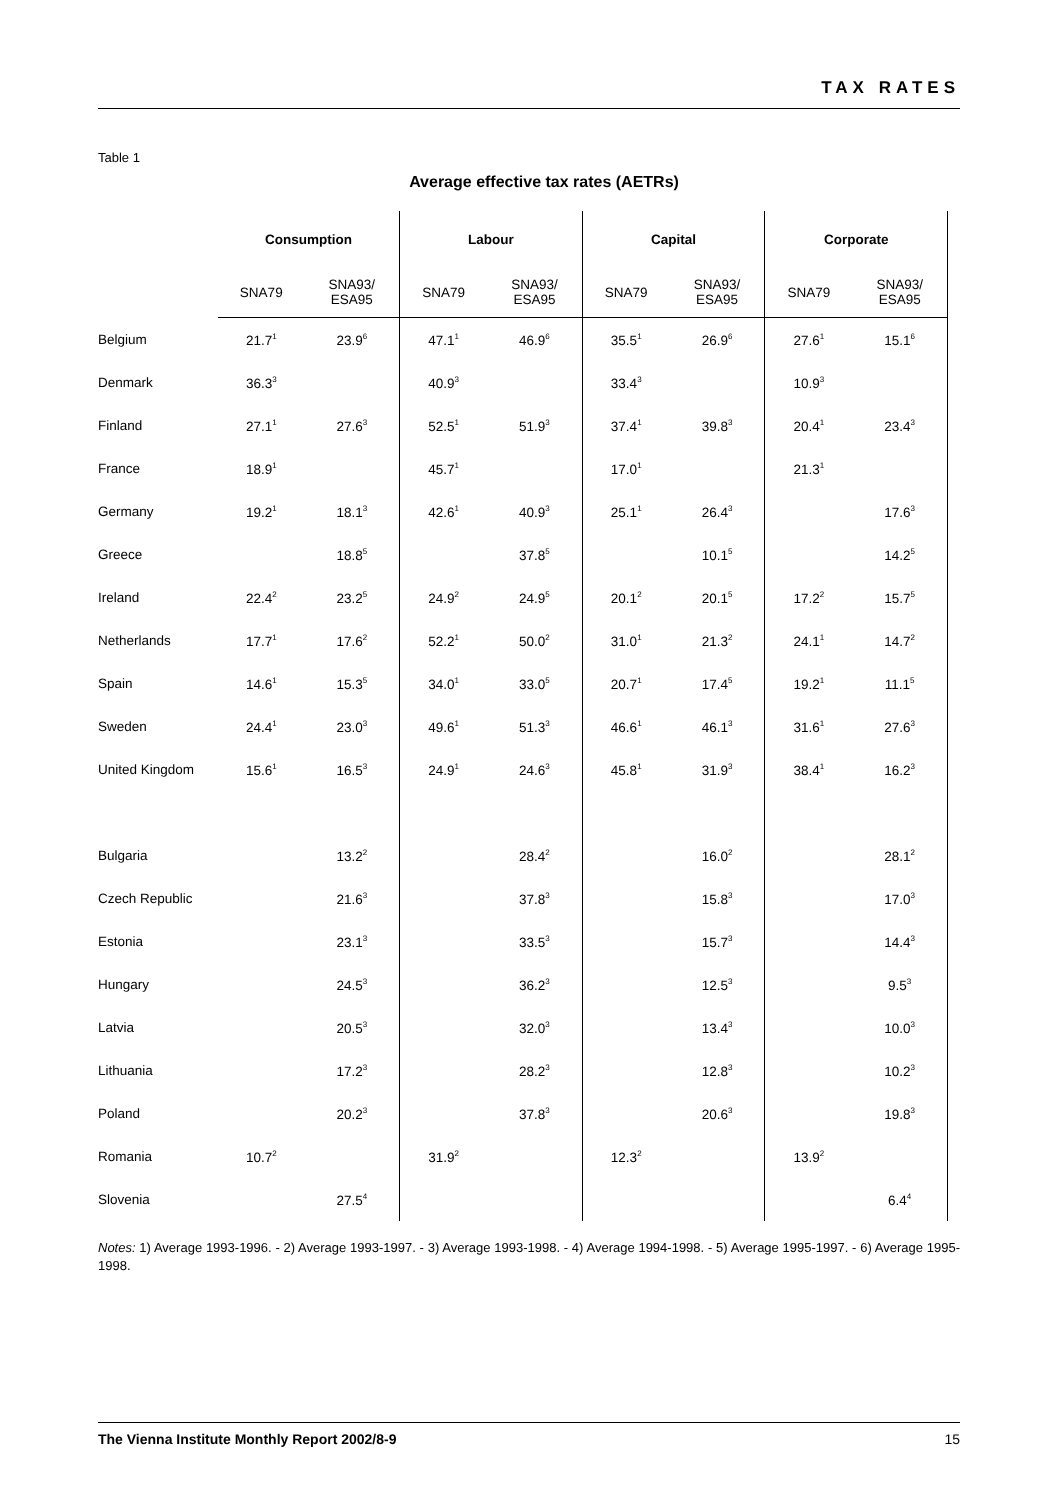TAX RATES
Table 1
Average effective tax rates (AETRs)
| | Consumption | | Labour | | Capital | | Corporate | |
| | SNA79 | SNA93/ ESA95 | SNA79 | SNA93/ ESA95 | SNA79 | SNA93/ ESA95 | SNA79 | SNA93/ ESA95 |
| Belgium | 21.7<sup>1</sup> | 23.9<sup>6</sup> | 47.1<sup>1</sup> | 46.9<sup>6</sup> | 35.5<sup>1</sup> | 26.9<sup>6</sup> | 27.6<sup>1</sup> | 15.1<sup>6</sup> |
| Denmark | 36.3<sup>3</sup> | | 40.9<sup>3</sup> | | 33.4<sup>3</sup> | | 10.9<sup>3</sup> | |
| Finland | 27.1<sup>1</sup> | 27.6<sup>3</sup> | 52.5<sup>1</sup> | 51.9<sup>3</sup> | 37.4<sup>1</sup> | 39.8<sup>3</sup> | 20.4<sup>1</sup> | 23.4<sup>3</sup> |
| France | 18.9<sup>1</sup> | | 45.7<sup>1</sup> | | 17.0<sup>1</sup> | | 21.3<sup>1</sup> | |
| Germany | 19.2<sup>1</sup> | 18.1<sup>3</sup> | 42.6<sup>1</sup> | 40.9<sup>3</sup> | 25.1<sup>1</sup> | 26.4<sup>3</sup> | | 17.6<sup>3</sup> |
| Greece | | 18.8<sup>5</sup> | | 37.8<sup>5</sup> | | 10.1<sup>5</sup> | | 14.2<sup>5</sup> |
| Ireland | 22.4<sup>2</sup> | 23.2<sup>5</sup> | 24.9<sup>2</sup> | 24.9<sup>5</sup> | 20.1<sup>2</sup> | 20.1<sup>5</sup> | 17.2<sup>2</sup> | 15.7<sup>5</sup> |
| Netherlands | 17.7<sup>1</sup> | 17.6<sup>2</sup> | 52.2<sup>1</sup> | 50.0<sup>2</sup> | 31.0<sup>1</sup> | 21.3<sup>2</sup> | 24.1<sup>1</sup> | 14.7<sup>2</sup> |
| Spain | 14.6<sup>1</sup> | 15.3<sup>5</sup> | 34.0<sup>1</sup> | 33.0<sup>5</sup> | 20.7<sup>1</sup> | 17.4<sup>5</sup> | 19.2<sup>1</sup> | 11.1<sup>5</sup> |
| Sweden | 24.4<sup>1</sup> | 23.0<sup>3</sup> | 49.6<sup>1</sup> | 51.3<sup>3</sup> | 46.6<sup>1</sup> | 46.1<sup>3</sup> | 31.6<sup>1</sup> | 27.6<sup>3</sup> |
| United Kingdom | 15.6<sup>1</sup> | 16.5<sup>3</sup> | 24.9<sup>1</sup> | 24.6<sup>3</sup> | 45.8<sup>1</sup> | 31.9<sup>3</sup> | 38.4<sup>1</sup> | 16.2<sup>3</sup> |
| Bulgaria | | 13.2<sup>2</sup> | | 28.4<sup>2</sup> | | 16.0<sup>2</sup> | | 28.1<sup>2</sup> |
| Czech Republic | | 21.6<sup>3</sup> | | 37.8<sup>3</sup> | | 15.8<sup>3</sup> | | 17.0<sup>3</sup> |
| Estonia | | 23.1<sup>3</sup> | | 33.5<sup>3</sup> | | 15.7<sup>3</sup> | | 14.4<sup>3</sup> |
| Hungary | | 24.5<sup>3</sup> | | 36.2<sup>3</sup> | | 12.5<sup>3</sup> | | 9.5<sup>3</sup> |
| Latvia | | 20.5<sup>3</sup> | | 32.0<sup>3</sup> | | 13.4<sup>3</sup> | | 10.0<sup>3</sup> |
| Lithuania | | 17.2<sup>3</sup> | | 28.2<sup>3</sup> | | 12.8<sup>3</sup> | | 10.2<sup>3</sup> |
| Poland | | 20.2<sup>3</sup> | | 37.8<sup>3</sup> | | 20.6<sup>3</sup> | | 19.8<sup>3</sup> |
| Romania | 10.7<sup>2</sup> | | 31.9<sup>2</sup> | | 12.3<sup>2</sup> | | 13.9<sup>2</sup> | |
| Slovenia | | 27.5<sup>4</sup> | | | | | | 6.4<sup>4</sup> |
Notes: 1) Average 1993-1996. - 2) Average 1993-1997. - 3) Average 1993-1998. - 4) Average 1994-1998. - 5) Average 1995-1997. - 6) Average 1995-1998.
The Vienna Institute Monthly Report 2002/8-9 15